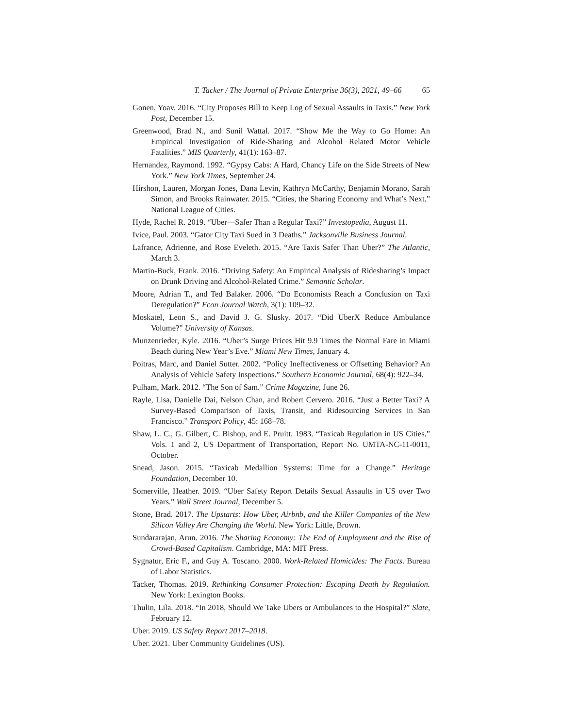T. Tacker / The Journal of Private Enterprise 36(3), 2021, 49–66 65
Gonen, Yoav. 2016. “City Proposes Bill to Keep Log of Sexual Assaults in Taxis.” New York Post, December 15.
Greenwood, Brad N., and Sunil Wattal. 2017. “Show Me the Way to Go Home: An Empirical Investigation of Ride-Sharing and Alcohol Related Motor Vehicle Fatalities.” MIS Quarterly, 41(1): 163–87.
Hernandez, Raymond. 1992. “Gypsy Cabs: A Hard, Chancy Life on the Side Streets of New York.” New York Times, September 24.
Hirshon, Lauren, Morgan Jones, Dana Levin, Kathryn McCarthy, Benjamin Morano, Sarah Simon, and Brooks Rainwater. 2015. “Cities, the Sharing Economy and What’s Next.” National League of Cities.
Hyde, Rachel R. 2019. “Uber—Safer Than a Regular Taxi?” Investopedia, August 11.
Ivice, Paul. 2003. “Gator City Taxi Sued in 3 Deaths.” Jacksonville Business Journal.
Lafrance, Adrienne, and Rose Eveleth. 2015. “Are Taxis Safer Than Uber?” The Atlantic, March 3.
Martin-Buck, Frank. 2016. “Driving Safety: An Empirical Analysis of Ridesharing’s Impact on Drunk Driving and Alcohol-Related Crime.” Semantic Scholar.
Moore, Adrian T., and Ted Balaker. 2006. “Do Economists Reach a Conclusion on Taxi Deregulation?” Econ Journal Watch, 3(1): 109–32.
Moskatel, Leon S., and David J. G. Slusky. 2017. “Did UberX Reduce Ambulance Volume?” University of Kansas.
Munzenrieder, Kyle. 2016. “Uber’s Surge Prices Hit 9.9 Times the Normal Fare in Miami Beach during New Year’s Eve.” Miami New Times, January 4.
Poitras, Marc, and Daniel Sutter. 2002. “Policy Ineffectiveness or Offsetting Behavior? An Analysis of Vehicle Safety Inspections.” Southern Economic Journal, 68(4): 922–34.
Pulham, Mark. 2012. “The Son of Sam.” Crime Magazine, June 26.
Rayle, Lisa, Danielle Dai, Nelson Chan, and Robert Cervero. 2016. “Just a Better Taxi? A Survey-Based Comparison of Taxis, Transit, and Ridesourcing Services in San Francisco.” Transport Policy, 45: 168–78.
Shaw, L. C., G. Gilbert, C. Bishop, and E. Pruitt. 1983. “Taxicab Regulation in US Cities.” Vols. 1 and 2, US Department of Transportation, Report No. UMTA-NC-11-0011, October.
Snead, Jason. 2015. “Taxicab Medallion Systems: Time for a Change.” Heritage Foundation, December 10.
Somerville, Heather. 2019. “Uber Safety Report Details Sexual Assaults in US over Two Years.” Wall Street Journal, December 5.
Stone, Brad. 2017. The Upstarts: How Uber, Airbnb, and the Killer Companies of the New Silicon Valley Are Changing the World. New York: Little, Brown.
Sundararajan, Arun. 2016. The Sharing Economy: The End of Employment and the Rise of Crowd-Based Capitalism. Cambridge, MA: MIT Press.
Sygnatur, Eric F., and Guy A. Toscano. 2000. Work-Related Homicides: The Facts. Bureau of Labor Statistics.
Tacker, Thomas. 2019. Rethinking Consumer Protection: Escaping Death by Regulation. New York: Lexington Books.
Thulin, Lila. 2018. “In 2018, Should We Take Ubers or Ambulances to the Hospital?” Slate, February 12.
Uber. 2019. US Safety Report 2017–2018.
Uber. 2021. Uber Community Guidelines (US).